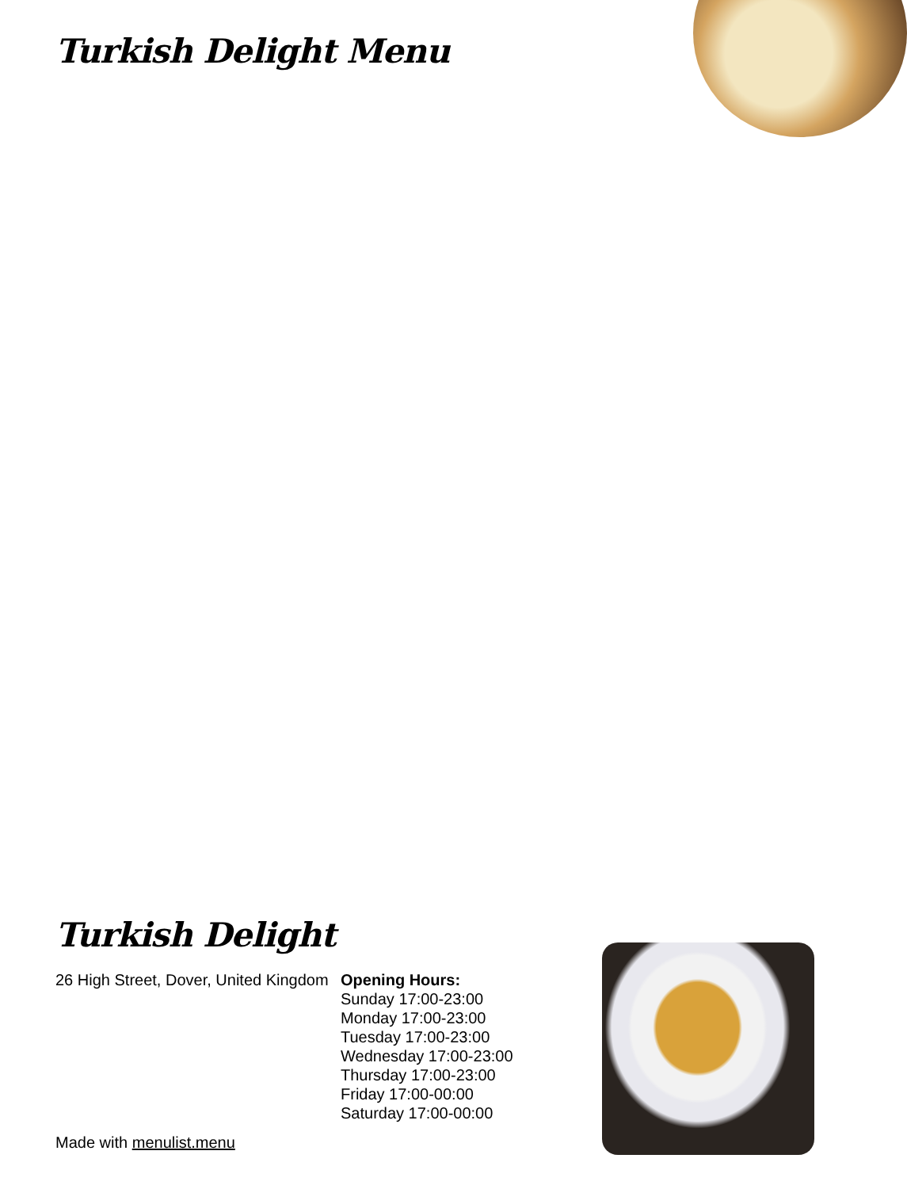Turkish Delight Menu
Turkish Delight
26 High Street, Dover, United Kingdom
Opening Hours:
Sunday 17:00-23:00
Monday 17:00-23:00
Tuesday 17:00-23:00
Wednesday 17:00-23:00
Thursday 17:00-23:00
Friday 17:00-00:00
Saturday 17:00-00:00
Made with menulist.menu